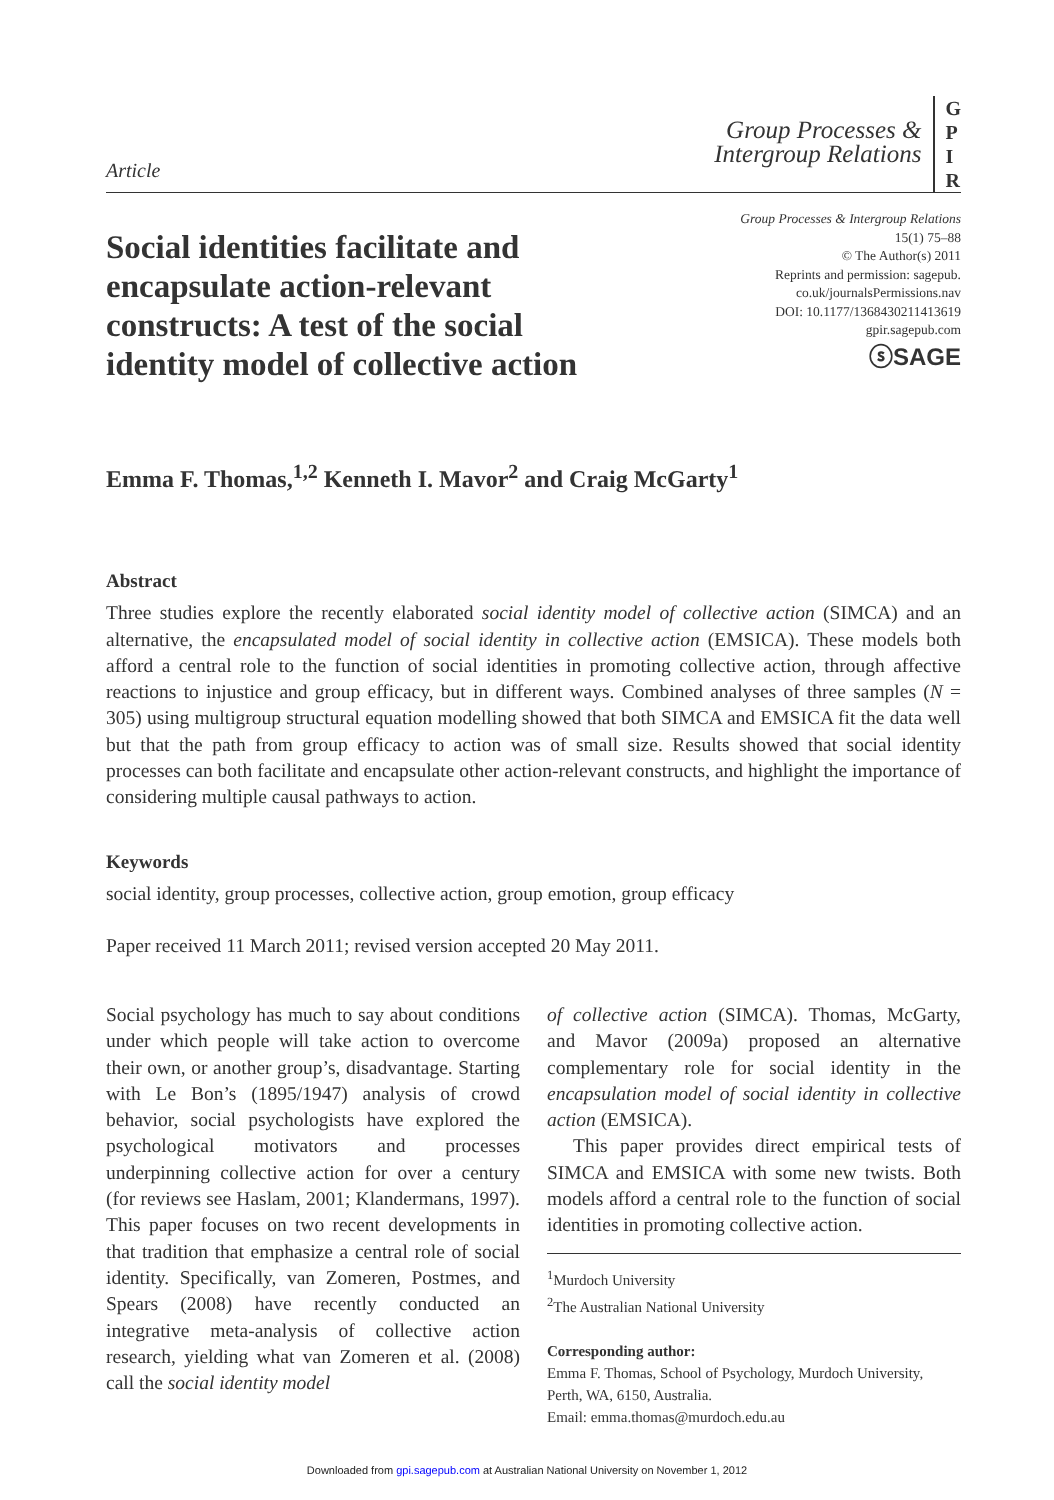Article
Group Processes &
Intergroup Relations
G
P
I
R
Social identities facilitate and encapsulate action-relevant constructs: A test of the social identity model of collective action
Group Processes & Intergroup Relations
15(1) 75–88
© The Author(s) 2011
Reprints and permission: sagepub.
co.uk/journalsPermissions.nav
DOI: 10.1177/1368430211413619
gpir.sagepub.com
ⓢSAGE
Emma F. Thomas,<sup>1,2</sup> Kenneth I. Mavor<sup>2</sup> and Craig McGarty<sup>1</sup>
Abstract
Three studies explore the recently elaborated social identity model of collective action (SIMCA) and an alternative, the encapsulated model of social identity in collective action (EMSICA). These models both afford a central role to the function of social identities in promoting collective action, through affective reactions to injustice and group efficacy, but in different ways. Combined analyses of three samples (N = 305) using multigroup structural equation modelling showed that both SIMCA and EMSICA fit the data well but that the path from group efficacy to action was of small size. Results showed that social identity processes can both facilitate and encapsulate other action-relevant constructs, and highlight the importance of considering multiple causal pathways to action.
Keywords
social identity, group processes, collective action, group emotion, group efficacy
Paper received 11 March 2011; revised version accepted 20 May 2011.
Social psychology has much to say about conditions under which people will take action to overcome their own, or another group’s, disadvantage. Starting with Le Bon’s (1895/1947) analysis of crowd behavior, social psychologists have explored the psychological motivators and processes underpinning collective action for over a century (for reviews see Haslam, 2001; Klandermans, 1997). This paper focuses on two recent developments in that tradition that emphasize a central role of social identity. Specifically, van Zomeren, Postmes, and Spears (2008) have recently conducted an integrative meta-analysis of collective action research, yielding what van Zomeren et al. (2008) call the social identity model
of collective action (SIMCA). Thomas, McGarty, and Mavor (2009a) proposed an alternative complementary role for social identity in the encapsulation model of social identity in collective action (EMSICA).
This paper provides direct empirical tests of SIMCA and EMSICA with some new twists. Both models afford a central role to the function of social identities in promoting collective action.
<sup>1</sup> Murdoch University
<sup>2</sup> The Australian National University
Corresponding author:
Emma F. Thomas, School of Psychology, Murdoch University, Perth, WA, 6150, Australia.
Email: emma.thomas@murdoch.edu.au
Downloaded from gpi.sagepub.com at Australian National University on November 1, 2012